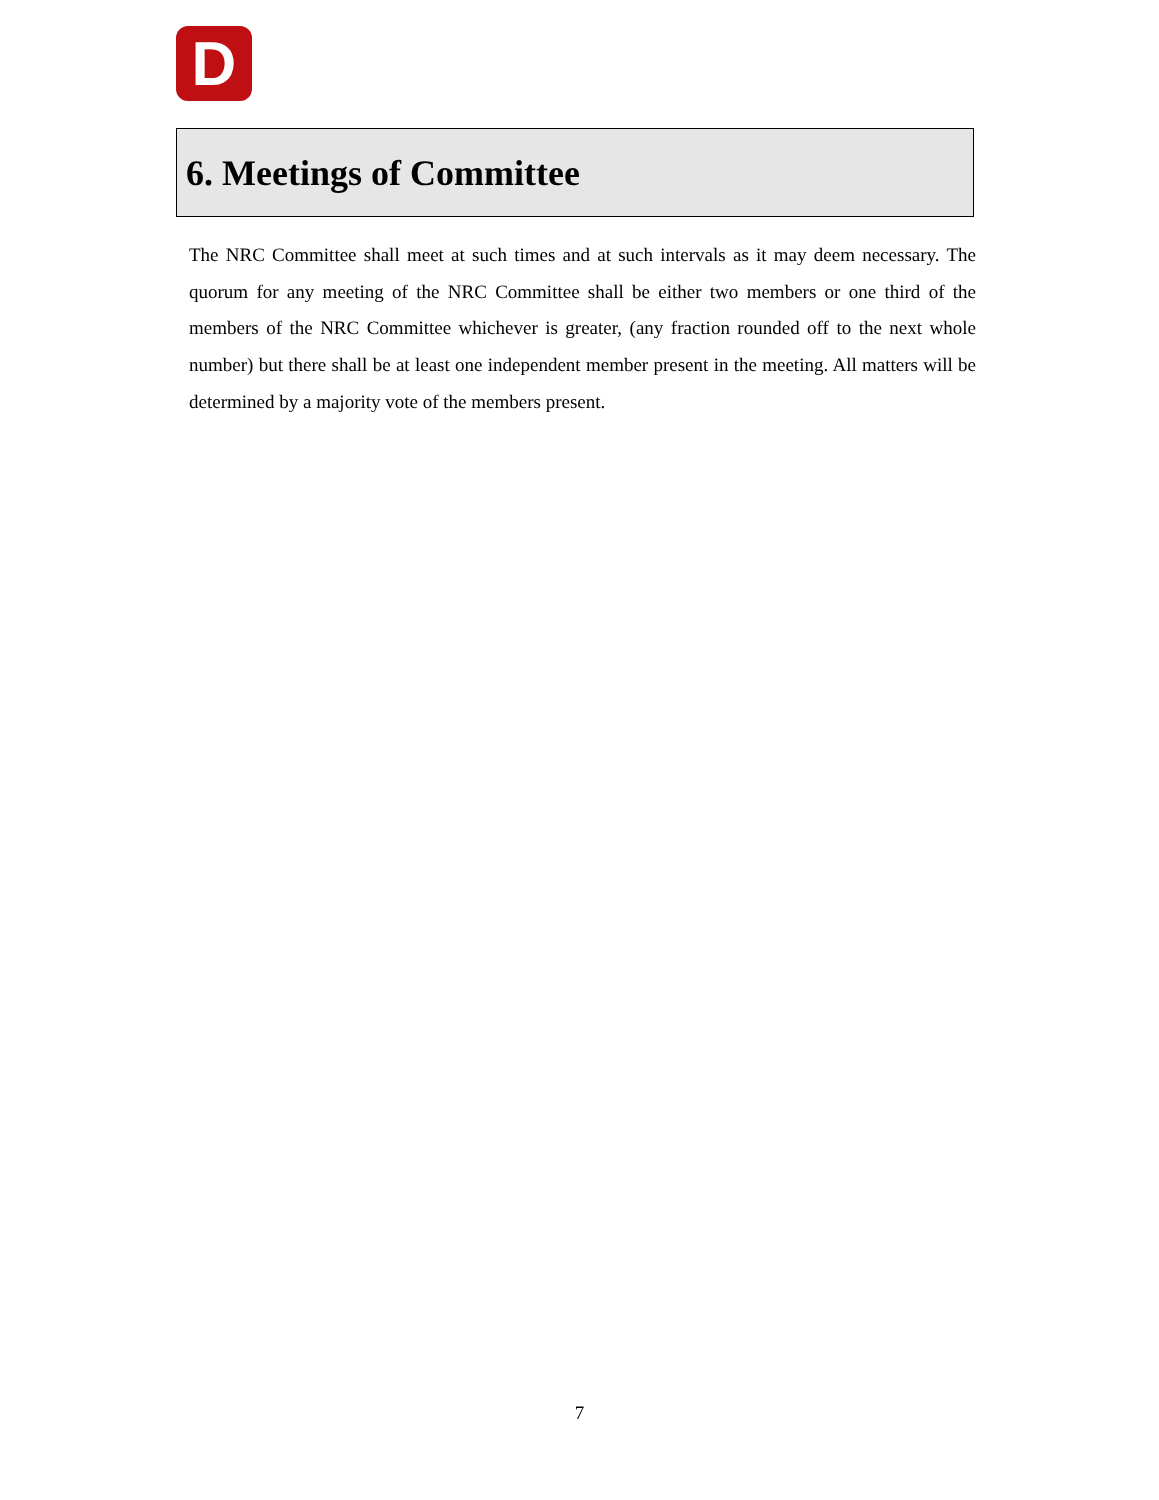D
6. Meetings of Committee
The NRC Committee shall meet at such times and at such intervals as it may deem necessary. The quorum for any meeting of the NRC Committee shall be either two members or one third of the members of the NRC Committee whichever is greater, (any fraction rounded off to the next whole number) but there shall be at least one independent member present in the meeting. All matters will be determined by a majority vote of the members present.
7